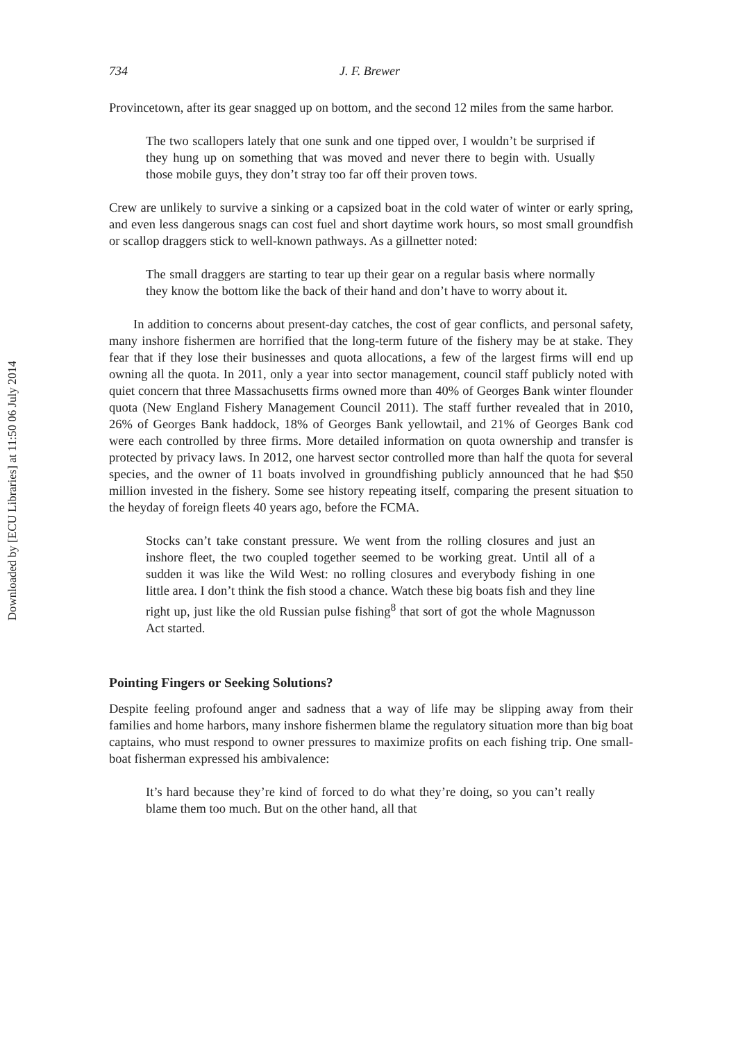Downloaded by [ECU Libraries] at 11:50 06 July 2014
734 J. F. Brewer
Provincetown, after its gear snagged up on bottom, and the second 12 miles from the same harbor.
The two scallopers lately that one sunk and one tipped over, I wouldn’t be surprised if they hung up on something that was moved and never there to begin with. Usually those mobile guys, they don’t stray too far off their proven tows.
Crew are unlikely to survive a sinking or a capsized boat in the cold water of winter or early spring, and even less dangerous snags can cost fuel and short daytime work hours, so most small groundfish or scallop draggers stick to well-known pathways. As a gillnetter noted:
The small draggers are starting to tear up their gear on a regular basis where normally they know the bottom like the back of their hand and don’t have to worry about it.
In addition to concerns about present-day catches, the cost of gear conflicts, and personal safety, many inshore fishermen are horrified that the long-term future of the fishery may be at stake. They fear that if they lose their businesses and quota allocations, a few of the largest firms will end up owning all the quota. In 2011, only a year into sector management, council staff publicly noted with quiet concern that three Massachusetts firms owned more than 40% of Georges Bank winter flounder quota (New England Fishery Management Council 2011). The staff further revealed that in 2010, 26% of Georges Bank haddock, 18% of Georges Bank yellowtail, and 21% of Georges Bank cod were each controlled by three firms. More detailed information on quota ownership and transfer is protected by privacy laws. In 2012, one harvest sector controlled more than half the quota for several species, and the owner of 11 boats involved in groundfishing publicly announced that he had $50 million invested in the fishery. Some see history repeating itself, comparing the present situation to the heyday of foreign fleets 40 years ago, before the FCMA.
Stocks can’t take constant pressure. We went from the rolling closures and just an inshore fleet, the two coupled together seemed to be working great. Until all of a sudden it was like the Wild West: no rolling closures and everybody fishing in one little area. I don’t think the fish stood a chance. Watch these big boats fish and they line right up, just like the old Russian pulse fishing<sup>8</sup> that sort of got the whole Magnusson Act started.
Pointing Fingers or Seeking Solutions?
Despite feeling profound anger and sadness that a way of life may be slipping away from their families and home harbors, many inshore fishermen blame the regulatory situation more than big boat captains, who must respond to owner pressures to maximize profits on each fishing trip. One small-boat fisherman expressed his ambivalence:
It’s hard because they’re kind of forced to do what they’re doing, so you can’t really blame them too much. But on the other hand, all that